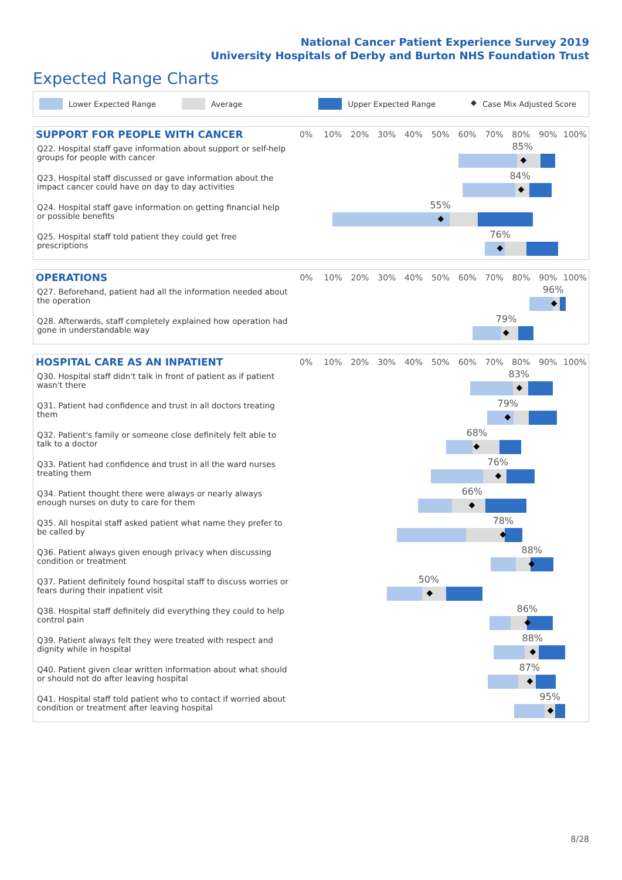National Cancer Patient Experience Survey 2019
University Hospitals of Derby and Burton NHS Foundation Trust
Expected Range Charts
Lower Expected Range Average Upper Expected Range ◆ Case Mix Adjusted Score
| SUPPORT FOR PEOPLE WITH CANCER | 0% | 10% | 20% | 30% | 40% | 50% | 60% | 70% | 80% | 90% | 100% |
| --- | --- | --- | --- | --- | --- | --- | --- | --- | --- | --- | --- |
| Q22. Hospital staff gave information about support or self-help groups for people with cancer | 85% ◆ | | | | | | | | | | |
| Q23. Hospital staff discussed or gave information about the impact cancer could have on day to day activities | 84% ◆ | | | | | | | | | | |
| Q24. Hospital staff gave information on getting financial help or possible benefits | 55% ◆ | | | | | | | | | | |
| Q25. Hospital staff told patient they could get free prescriptions | 76% ◆ | | | | | | | | | | |
| OPERATIONS | 0% | 10% | 20% | 30% | 40% | 50% | 60% | 70% | 80% | 90% | 100% |
| --- | --- | --- | --- | --- | --- | --- | --- | --- | --- | --- | --- |
| Q27. Beforehand, patient had all the information needed about the operation | 96% ◆ | | | | | | | | | | |
| Q28. Afterwards, staff completely explained how operation had gone in understandable way | 79% ◆ | | | | | | | | | | |
| HOSPITAL CARE AS AN INPATIENT | 0% | 10% | 20% | 30% | 40% | 50% | 60% | 70% | 80% | 90% | 100% |
| --- | --- | --- | --- | --- | --- | --- | --- | --- | --- | --- | --- |
| Q30. Hospital staff didn't talk in front of patient as if patient wasn't there | 83% ◆ | | | | | | | | | | |
| Q31. Patient had confidence and trust in all doctors treating them | 79% ◆ | | | | | | | | | | |
| Q32. Patient's family or someone close definitely felt able to talk to a doctor | 68% ◆ | | | | | | | | | | |
| Q33. Patient had confidence and trust in all the ward nurses treating them | 76% ◆ | | | | | | | | | | |
| Q34. Patient thought there were always or nearly always enough nurses on duty to care for them | 66% ◆ | | | | | | | | | | |
| Q35. All hospital staff asked patient what name they prefer to be called by | 78% ◆ | | | | | | | | | | |
| Q36. Patient always given enough privacy when discussing condition or treatment | 88% ◆ | | | | | | | | | | |
| Q37. Patient definitely found hospital staff to discuss worries or fears during their inpatient visit | 50% ◆ | | | | | | | | | | |
| Q38. Hospital staff definitely did everything they could to help control pain | 86% ◆ | | | | | | | | | | |
| Q39. Patient always felt they were treated with respect and dignity while in hospital | 88% ◆ | | | | | | | | | | |
| Q40. Patient given clear written information about what should or should not do after leaving hospital | 87% ◆ | | | | | | | | | | |
| Q41. Hospital staff told patient who to contact if worried about condition or treatment after leaving hospital | 95% ◆ | | | | | | | | | | |
8/28